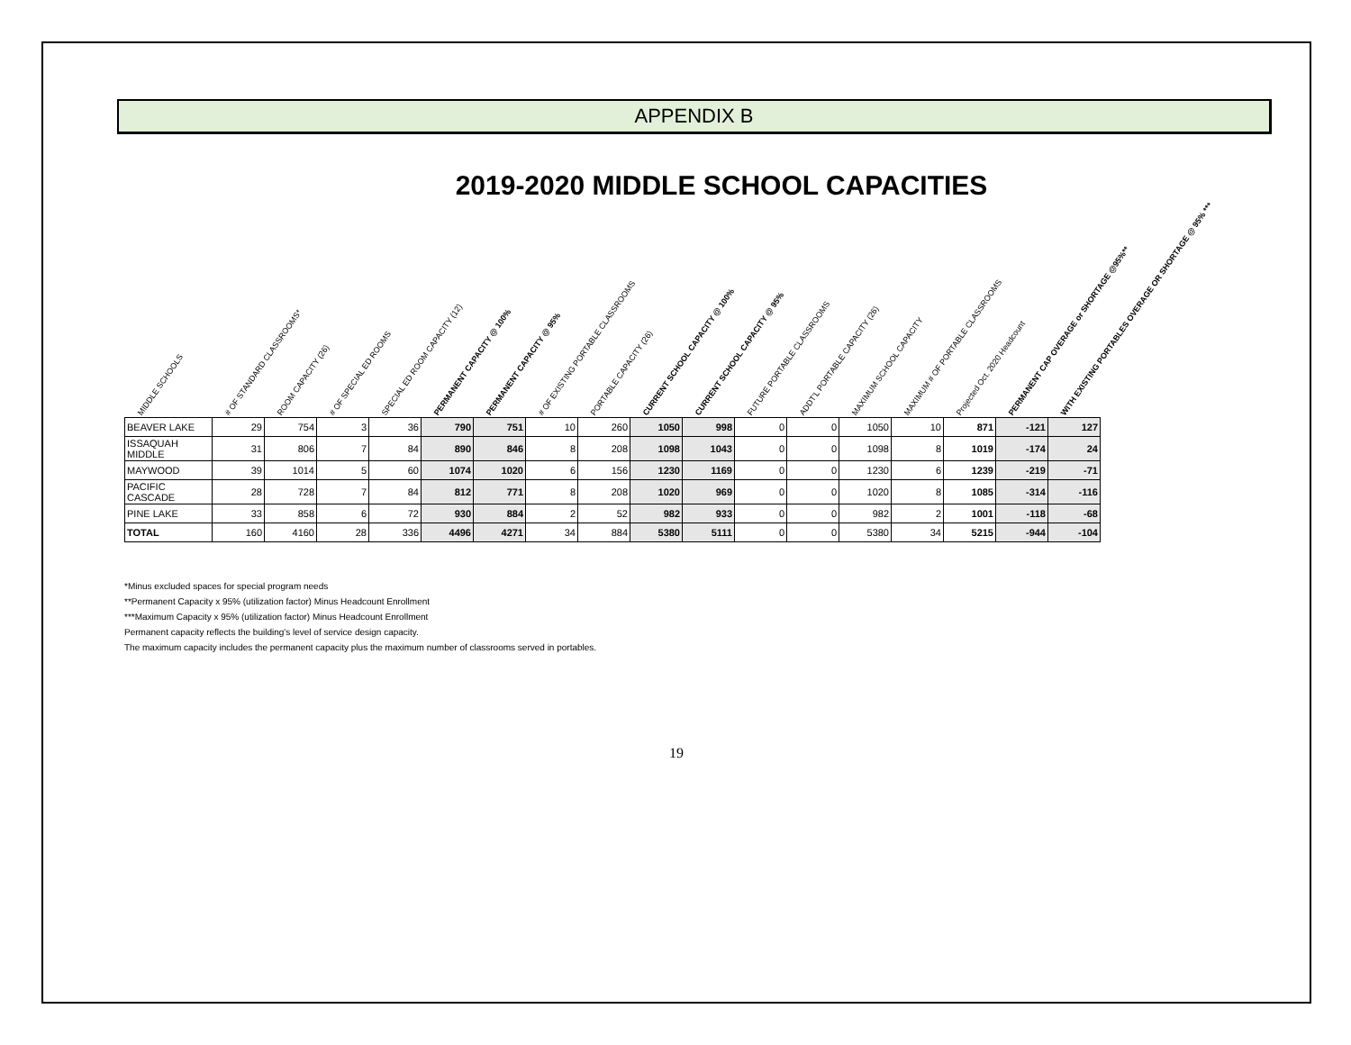APPENDIX B
2019-2020 MIDDLE SCHOOL CAPACITIES
| MIDDLE SCHOOLS | # OF STANDARD CLASSROOMS* | ROOM CAPACITY (26) | # OF SPECIAL ED ROOMS | SPECIAL ED ROOM CAPACITY (12) | PERMANENT CAPACITY @ 100% | PERMANENT CAPACITY @ 95% | # OF EXISTING PORTABLE CLASSROOMS | PORTABLE CAPACITY (26) | CURRENT SCHOOL CAPACITY @ 100% | CURRENT SCHOOL CAPACITY @ 95% | FUTURE PORTABLE CLASSROOMS | ADDT'L PORTABLE CAPACITY (26) | MAXIMUM SCHOOL CAPACITY | MAXIMUM # OF PORTABLE CLASSROOMS | Projected Oct. 2020 Headcount | PERMANENT CAP OVERAGE or SHORTAGE @95%** | WITH EXISTING PORTABLES OVERAGE OR SHORTAGE @ 95% *** |
| --- | --- | --- | --- | --- | --- | --- | --- | --- | --- | --- | --- | --- | --- | --- | --- | --- | --- |
| BEAVER LAKE | 29 | 754 | 3 | 36 | 790 | 751 | 10 | 260 | 1050 | 998 | 0 | 0 | 1050 | 10 | 871 | -121 | 127 |
| ISSAQUAH MIDDLE | 31 | 806 | 7 | 84 | 890 | 846 | 8 | 208 | 1098 | 1043 | 0 | 0 | 1098 | 8 | 1019 | -174 | 24 |
| MAYWOOD | 39 | 1014 | 5 | 60 | 1074 | 1020 | 6 | 156 | 1230 | 1169 | 0 | 0 | 1230 | 6 | 1239 | -219 | -71 |
| PACIFIC CASCADE | 28 | 728 | 7 | 84 | 812 | 771 | 8 | 208 | 1020 | 969 | 0 | 0 | 1020 | 8 | 1085 | -314 | -116 |
| PINE LAKE | 33 | 858 | 6 | 72 | 930 | 884 | 2 | 52 | 982 | 933 | 0 | 0 | 982 | 2 | 1001 | -118 | -68 |
| TOTAL | 160 | 4160 | 28 | 336 | 4496 | 4271 | 34 | 884 | 5380 | 5111 | 0 | 0 | 5380 | 34 | 5215 | -944 | -104 |
*Minus excluded spaces for special program needs
**Permanent Capacity x 95% (utilization factor) Minus Headcount Enrollment
***Maximum Capacity x 95% (utilization factor) Minus Headcount Enrollment
Permanent capacity reflects the building's level of service design capacity.
The maximum capacity includes the permanent capacity plus the maximum number of classrooms served in portables.
19